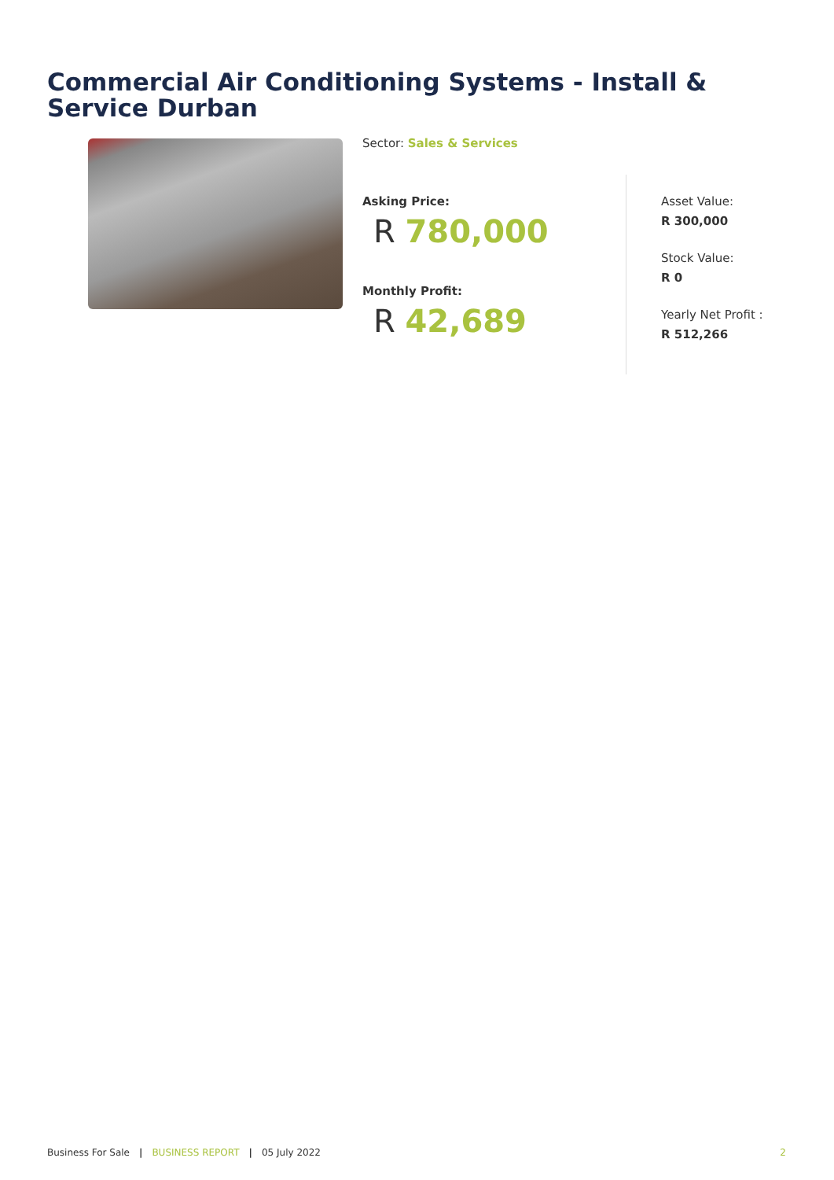Commercial Air Conditioning Systems - Install & Service Durban
Sector: Sales & Services
Asking Price:
R 780,000
Monthly Profit:
R 42,689
Asset Value:
R 300,000
Stock Value:
R 0
Yearly Net Profit :
R 512,266
Business For Sale | BUSINESS REPORT | 05 July 2022 2